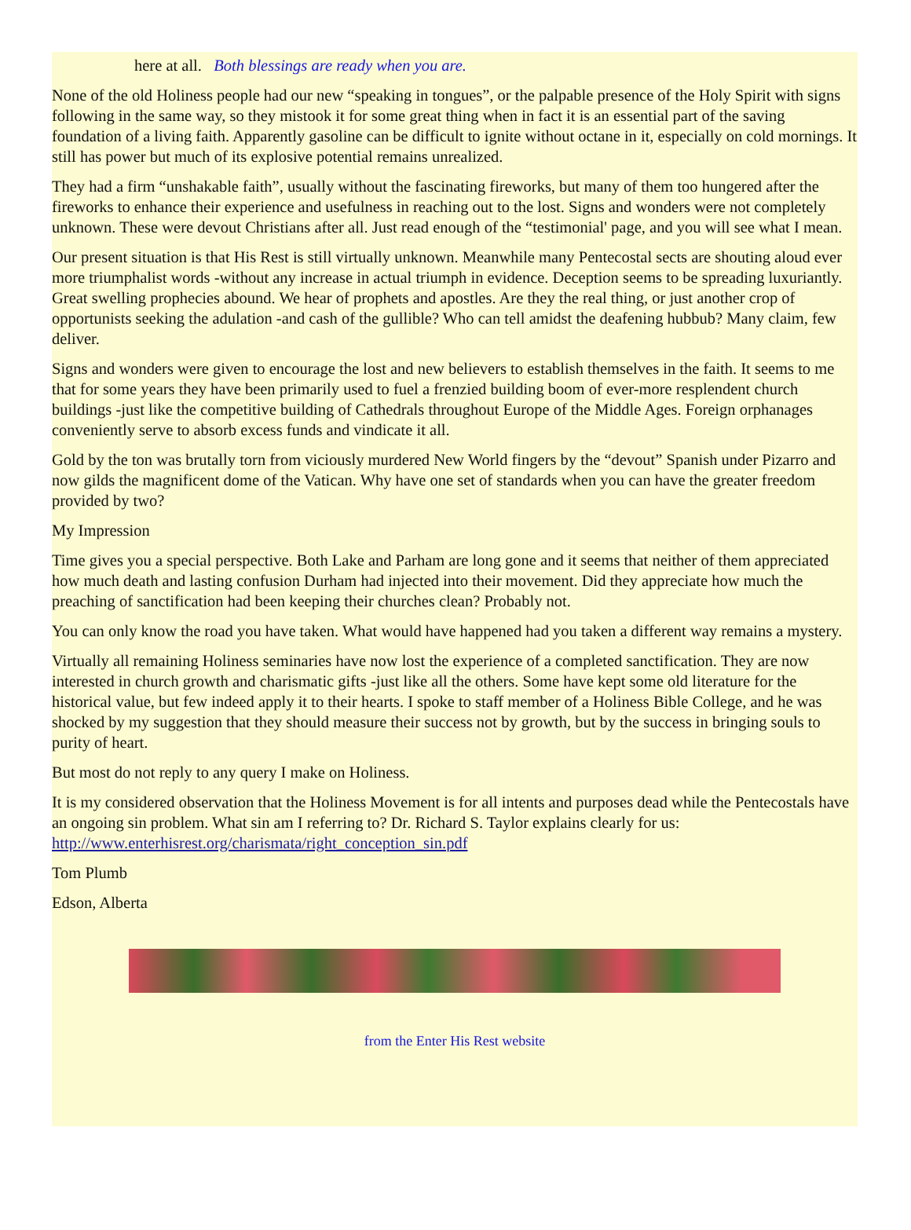here at all. Both blessings are ready when you are.
None of the old Holiness people had our new “speaking in tongues”, or the palpable presence of the Holy Spirit with signs following in the same way, so they mistook it for some great thing when in fact it is an essential part of the saving foundation of a living faith. Apparently gasoline can be difficult to ignite without octane in it, especially on cold mornings. It still has power but much of its explosive potential remains unrealized.
They had a firm “unshakable faith”, usually without the fascinating fireworks, but many of them too hungered after the fireworks to enhance their experience and usefulness in reaching out to the lost. Signs and wonders were not completely unknown. These were devout Christians after all. Just read enough of the “testimonial' page, and you will see what I mean.
Our present situation is that His Rest is still virtually unknown. Meanwhile many Pentecostal sects are shouting aloud ever more triumphalist words -without any increase in actual triumph in evidence. Deception seems to be spreading luxuriantly. Great swelling prophecies abound. We hear of prophets and apostles. Are they the real thing, or just another crop of opportunists seeking the adulation -and cash of the gullible? Who can tell amidst the deafening hubbub? Many claim, few deliver.
Signs and wonders were given to encourage the lost and new believers to establish themselves in the faith. It seems to me that for some years they have been primarily used to fuel a frenzied building boom of ever-more resplendent church buildings -just like the competitive building of Cathedrals throughout Europe of the Middle Ages. Foreign orphanages conveniently serve to absorb excess funds and vindicate it all.
Gold by the ton was brutally torn from viciously murdered New World fingers by the “devout” Spanish under Pizarro and now gilds the magnificent dome of the Vatican. Why have one set of standards when you can have the greater freedom provided by two?
My Impression
Time gives you a special perspective. Both Lake and Parham are long gone and it seems that neither of them appreciated how much death and lasting confusion Durham had injected into their movement. Did they appreciate how much the preaching of sanctification had been keeping their churches clean? Probably not.
You can only know the road you have taken. What would have happened had you taken a different way remains a mystery.
Virtually all remaining Holiness seminaries have now lost the experience of a completed sanctification. They are now interested in church growth and charismatic gifts -just like all the others. Some have kept some old literature for the historical value, but few indeed apply it to their hearts. I spoke to staff member of a Holiness Bible College, and he was shocked by my suggestion that they should measure their success not by growth, but by the success in bringing souls to purity of heart.
But most do not reply to any query I make on Holiness.
It is my considered observation that the Holiness Movement is for all intents and purposes dead while the Pentecostals have an ongoing sin problem. What sin am I referring to? Dr. Richard S. Taylor explains clearly for us: http://www.enterhisrest.org/charismata/right_conception_sin.pdf
Tom Plumb
Edson, Alberta
from the Enter His Rest website